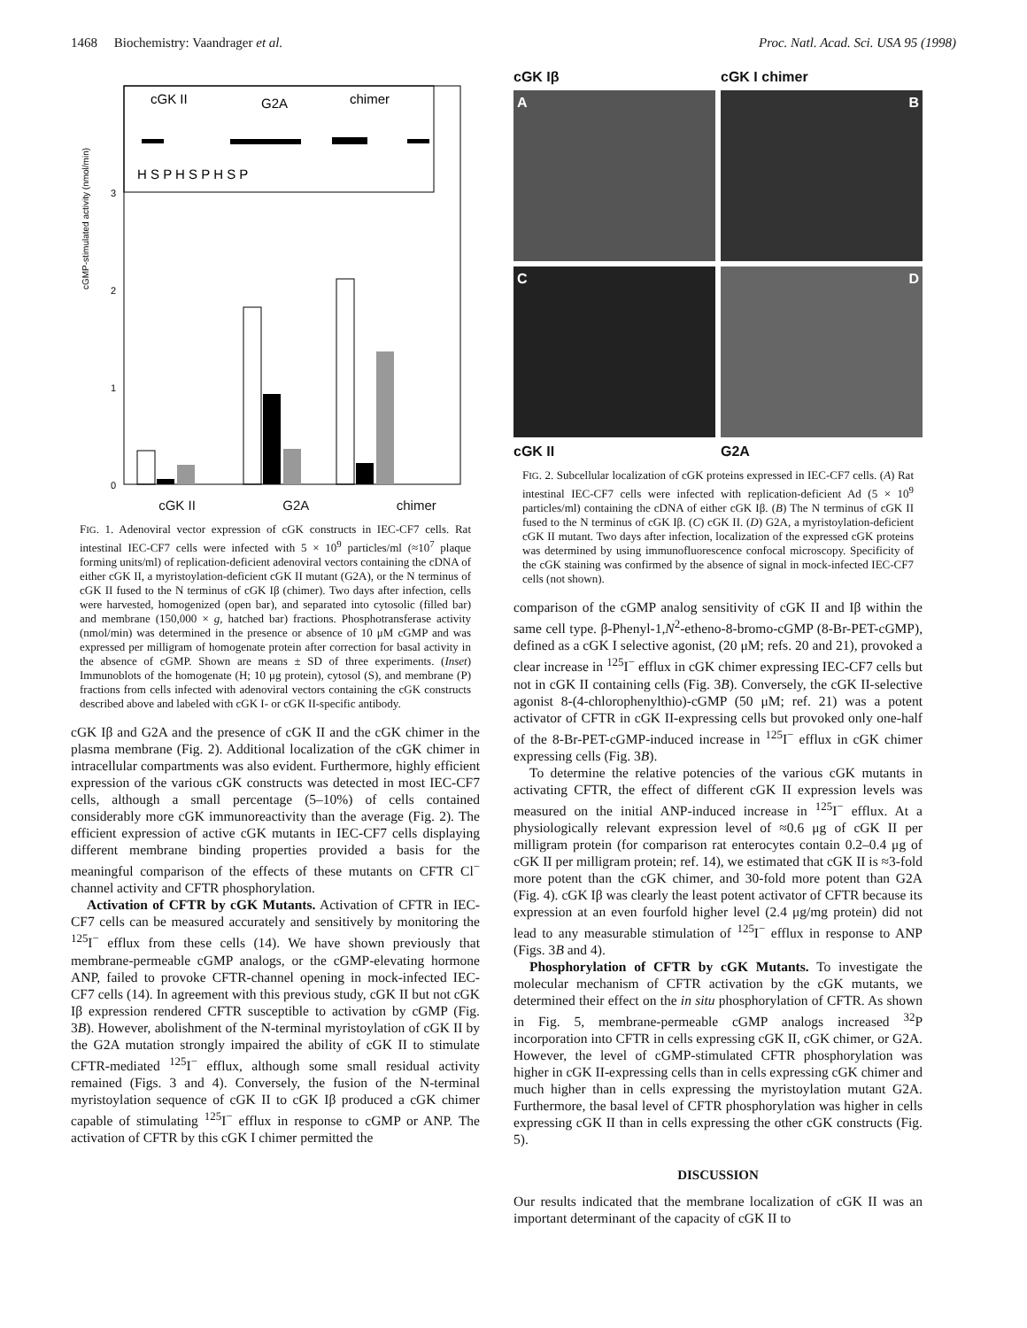1468 Biochemistry: Vaandrager et al. Proc. Natl. Acad. Sci. USA 95 (1998)
cGMP-stimulated activity (nmol/min)
cGK II
G2A
chimer
H S P H S P H S P
3
2
1
0
cGK II G2A chimer
FIG. 1. Adenoviral vector expression of cGK constructs in IEC-CF7 cells. Rat intestinal IEC-CF7 cells were infected with 5 × 10<sup>9</sup> particles/ml (≈10<sup>7</sup> plaque forming units/ml) of replication-deficient adenoviral vectors containing the cDNA of either cGK II, a myristoylation-deficient cGK II mutant (G2A), or the N terminus of cGK II fused to the N terminus of cGK Iβ (chimer). Two days after infection, cells were harvested, homogenized (open bar), and separated into cytosolic (filled bar) and membrane (150,000 × g, hatched bar) fractions. Phosphotransferase activity (nmol/min) was determined in the presence or absence of 10 μM cGMP and was expressed per milligram of homogenate protein after correction for basal activity in the absence of cGMP. Shown are means ± SD of three experiments. (Inset) Immunoblots of the homogenate (H; 10 μg protein), cytosol (S), and membrane (P) fractions from cells infected with adenoviral vectors containing the cGK constructs described above and labeled with cGK I- or cGK II-specific antibody.
cGK Iβ and G2A and the presence of cGK II and the cGK chimer in the plasma membrane (Fig. 2). Additional localization of the cGK chimer in intracellular compartments was also evident. Furthermore, highly efficient expression of the various cGK constructs was detected in most IEC-CF7 cells, although a small percentage (5–10%) of cells contained considerably more cGK immunoreactivity than the average (Fig. 2). The efficient expression of active cGK mutants in IEC-CF7 cells displaying different membrane binding properties provided a basis for the meaningful comparison of the effects of these mutants on CFTR Cl<sup>−</sup> channel activity and CFTR phosphorylation.
Activation of CFTR by cGK Mutants. Activation of CFTR in IEC-CF7 cells can be measured accurately and sensitively by monitoring the <sup>125</sup>I<sup>−</sup> efflux from these cells (14). We have shown previously that membrane-permeable cGMP analogs, or the cGMP-elevating hormone ANP, failed to provoke CFTR-channel opening in mock-infected IEC-CF7 cells (14). In agreement with this previous study, cGK II but not cGK Iβ expression rendered CFTR susceptible to activation by cGMP (Fig. 3B). However, abolishment of the N-terminal myristoylation of cGK II by the G2A mutation strongly impaired the ability of cGK II to stimulate CFTR-mediated <sup>125</sup>I<sup>−</sup> efflux, although some small residual activity remained (Figs. 3 and 4). Conversely, the fusion of the N-terminal myristoylation sequence of cGK II to cGK Iβ produced a cGK chimer capable of stimulating <sup>125</sup>I<sup>−</sup> efflux in response to cGMP or ANP. The activation of CFTR by this cGK I chimer permitted the
cGK Iβ
cGK I chimer
A
B
C
D
cGK II
G2A
FIG. 2. Subcellular localization of cGK proteins expressed in IEC-CF7 cells. (A) Rat intestinal IEC-CF7 cells were infected with replication-deficient Ad (5 × 10<sup>9</sup> particles/ml) containing the cDNA of either cGK Iβ. (B) The N terminus of cGK II fused to the N terminus of cGK Iβ. (C) cGK II. (D) G2A, a myristoylation-deficient cGK II mutant. Two days after infection, localization of the expressed cGK proteins was determined by using immunofluorescence confocal microscopy. Specificity of the cGK staining was confirmed by the absence of signal in mock-infected IEC-CF7 cells (not shown).
comparison of the cGMP analog sensitivity of cGK II and Iβ within the same cell type. β-Phenyl-1,N<sup>2</sup>-etheno-8-bromo-cGMP (8-Br-PET-cGMP), defined as a cGK I selective agonist, (20 μM; refs. 20 and 21), provoked a clear increase in <sup>125</sup>I<sup>−</sup> efflux in cGK chimer expressing IEC-CF7 cells but not in cGK II containing cells (Fig. 3B). Conversely, the cGK II-selective agonist 8-(4-chlorophenylthio)-cGMP (50 μM; ref. 21) was a potent activator of CFTR in cGK II-expressing cells but provoked only one-half of the 8-Br-PET-cGMP-induced increase in <sup>125</sup>I<sup>−</sup> efflux in cGK chimer expressing cells (Fig. 3B).
To determine the relative potencies of the various cGK mutants in activating CFTR, the effect of different cGK II expression levels was measured on the initial ANP-induced increase in <sup>125</sup>I<sup>−</sup> efflux. At a physiologically relevant expression level of ≈0.6 μg of cGK II per milligram protein (for comparison rat enterocytes contain 0.2–0.4 μg of cGK II per milligram protein; ref. 14), we estimated that cGK II is ≈3-fold more potent than the cGK chimer, and 30-fold more potent than G2A (Fig. 4). cGK Iβ was clearly the least potent activator of CFTR because its expression at an even fourfold higher level (2.4 μg/mg protein) did not lead to any measurable stimulation of <sup>125</sup>I<sup>−</sup> efflux in response to ANP (Figs. 3B and 4).
Phosphorylation of CFTR by cGK Mutants. To investigate the molecular mechanism of CFTR activation by the cGK mutants, we determined their effect on the in situ phosphorylation of CFTR. As shown in Fig. 5, membrane-permeable cGMP analogs increased <sup>32</sup>P incorporation into CFTR in cells expressing cGK II, cGK chimer, or G2A. However, the level of cGMP-stimulated CFTR phosphorylation was higher in cGK II-expressing cells than in cells expressing cGK chimer and much higher than in cells expressing the myristoylation mutant G2A. Furthermore, the basal level of CFTR phosphorylation was higher in cells expressing cGK II than in cells expressing the other cGK constructs (Fig. 5).
DISCUSSION
Our results indicated that the membrane localization of cGK II was an important determinant of the capacity of cGK II to